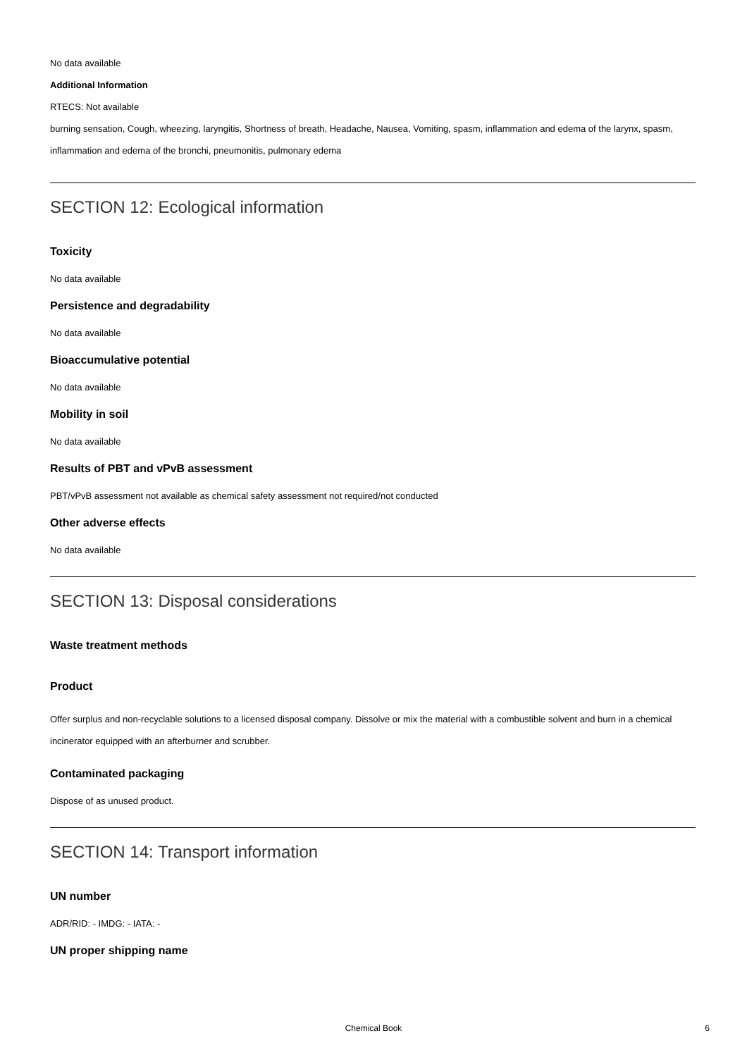No data available
Additional Information
RTECS: Not available
burning sensation, Cough, wheezing, laryngitis, Shortness of breath, Headache, Nausea, Vomiting, spasm, inflammation and edema of the larynx, spasm, inflammation and edema of the bronchi, pneumonitis, pulmonary edema
SECTION 12: Ecological information
Toxicity
No data available
Persistence and degradability
No data available
Bioaccumulative potential
No data available
Mobility in soil
No data available
Results of PBT and vPvB assessment
PBT/vPvB assessment not available as chemical safety assessment not required/not conducted
Other adverse effects
No data available
SECTION 13: Disposal considerations
Waste treatment methods
Product
Offer surplus and non-recyclable solutions to a licensed disposal company. Dissolve or mix the material with a combustible solvent and burn in a chemical incinerator equipped with an afterburner and scrubber.
Contaminated packaging
Dispose of as unused product.
SECTION 14: Transport information
UN number
ADR/RID: - IMDG: - IATA: -
UN proper shipping name
Chemical Book
6